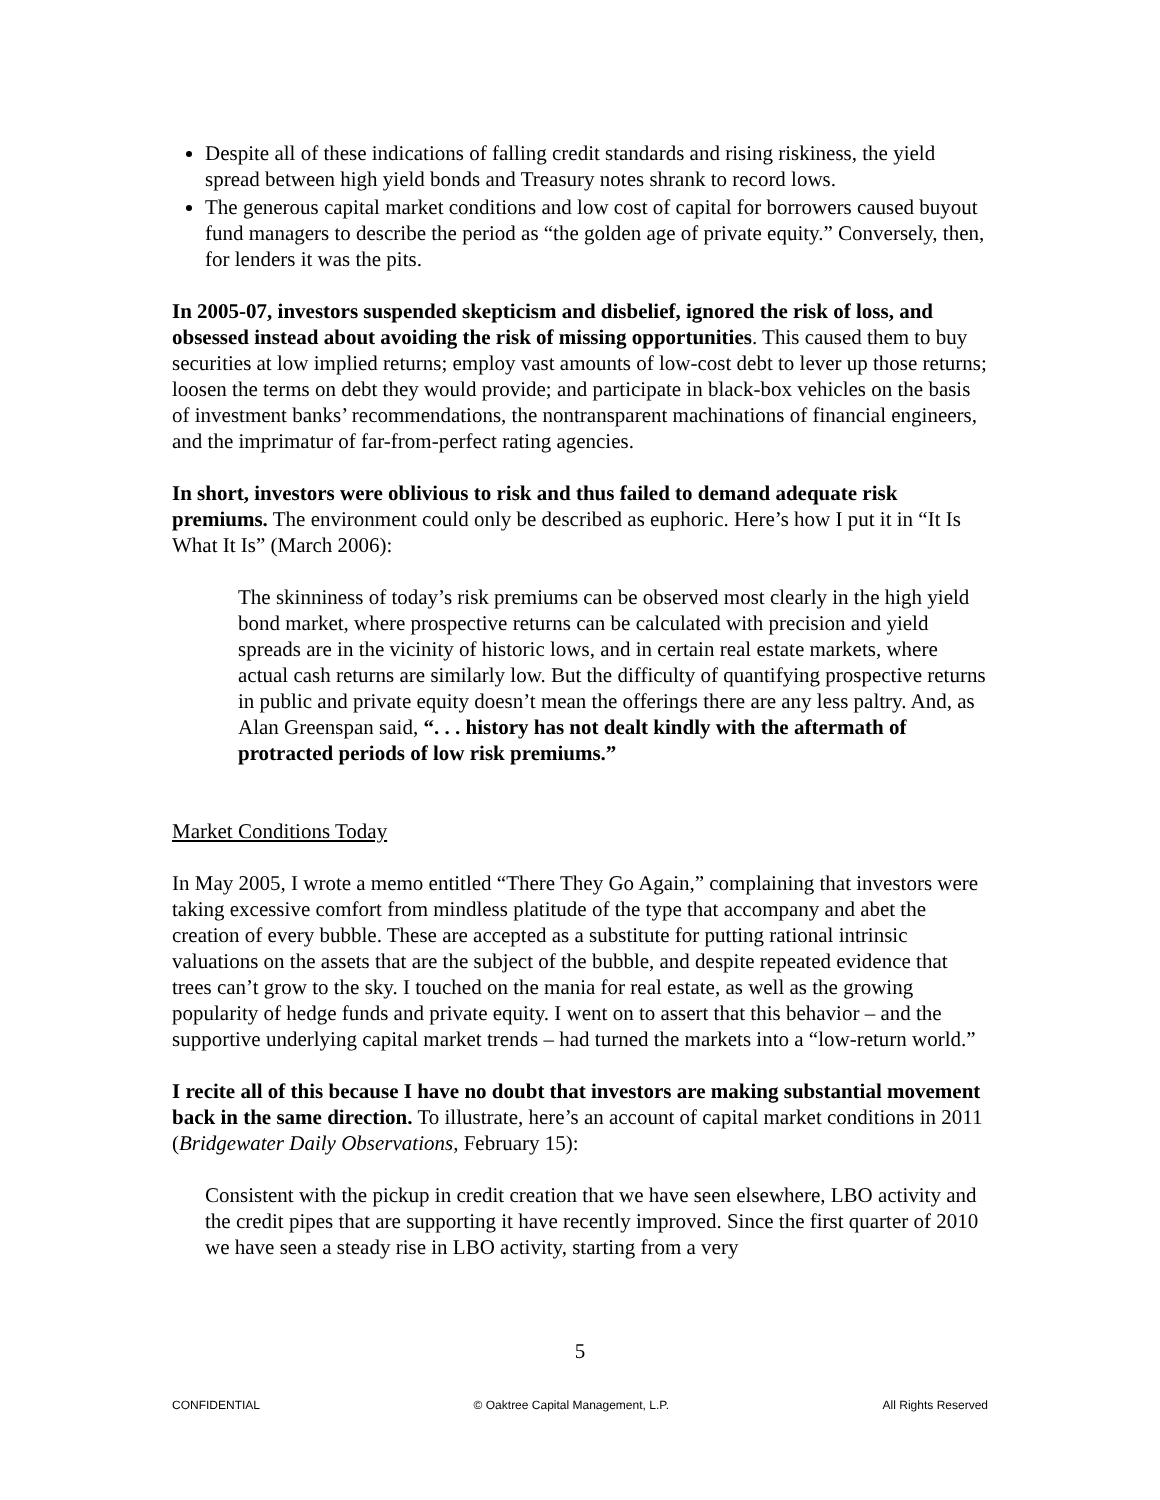Despite all of these indications of falling credit standards and rising riskiness, the yield spread between high yield bonds and Treasury notes shrank to record lows.
The generous capital market conditions and low cost of capital for borrowers caused buyout fund managers to describe the period as “the golden age of private equity.” Conversely, then, for lenders it was the pits.
In 2005-07, investors suspended skepticism and disbelief, ignored the risk of loss, and obsessed instead about avoiding the risk of missing opportunities. This caused them to buy securities at low implied returns; employ vast amounts of low-cost debt to lever up those returns; loosen the terms on debt they would provide; and participate in black-box vehicles on the basis of investment banks’ recommendations, the nontransparent machinations of financial engineers, and the imprimatur of far-from-perfect rating agencies.
In short, investors were oblivious to risk and thus failed to demand adequate risk premiums. The environment could only be described as euphoric. Here’s how I put it in “It Is What It Is” (March 2006):
The skinniness of today’s risk premiums can be observed most clearly in the high yield bond market, where prospective returns can be calculated with precision and yield spreads are in the vicinity of historic lows, and in certain real estate markets, where actual cash returns are similarly low. But the difficulty of quantifying prospective returns in public and private equity doesn’t mean the offerings there are any less paltry. And, as Alan Greenspan said, “. . . history has not dealt kindly with the aftermath of protracted periods of low risk premiums.”
Market Conditions Today
In May 2005, I wrote a memo entitled “There They Go Again,” complaining that investors were taking excessive comfort from mindless platitude of the type that accompany and abet the creation of every bubble. These are accepted as a substitute for putting rational intrinsic valuations on the assets that are the subject of the bubble, and despite repeated evidence that trees can’t grow to the sky. I touched on the mania for real estate, as well as the growing popularity of hedge funds and private equity. I went on to assert that this behavior – and the supportive underlying capital market trends – had turned the markets into a “low-return world.”
I recite all of this because I have no doubt that investors are making substantial movement back in the same direction. To illustrate, here’s an account of capital market conditions in 2011 (Bridgewater Daily Observations, February 15):
Consistent with the pickup in credit creation that we have seen elsewhere, LBO activity and the credit pipes that are supporting it have recently improved. Since the first quarter of 2010 we have seen a steady rise in LBO activity, starting from a very
5
CONFIDENTIAL © Oaktree Capital Management, L.P. All Rights Reserved